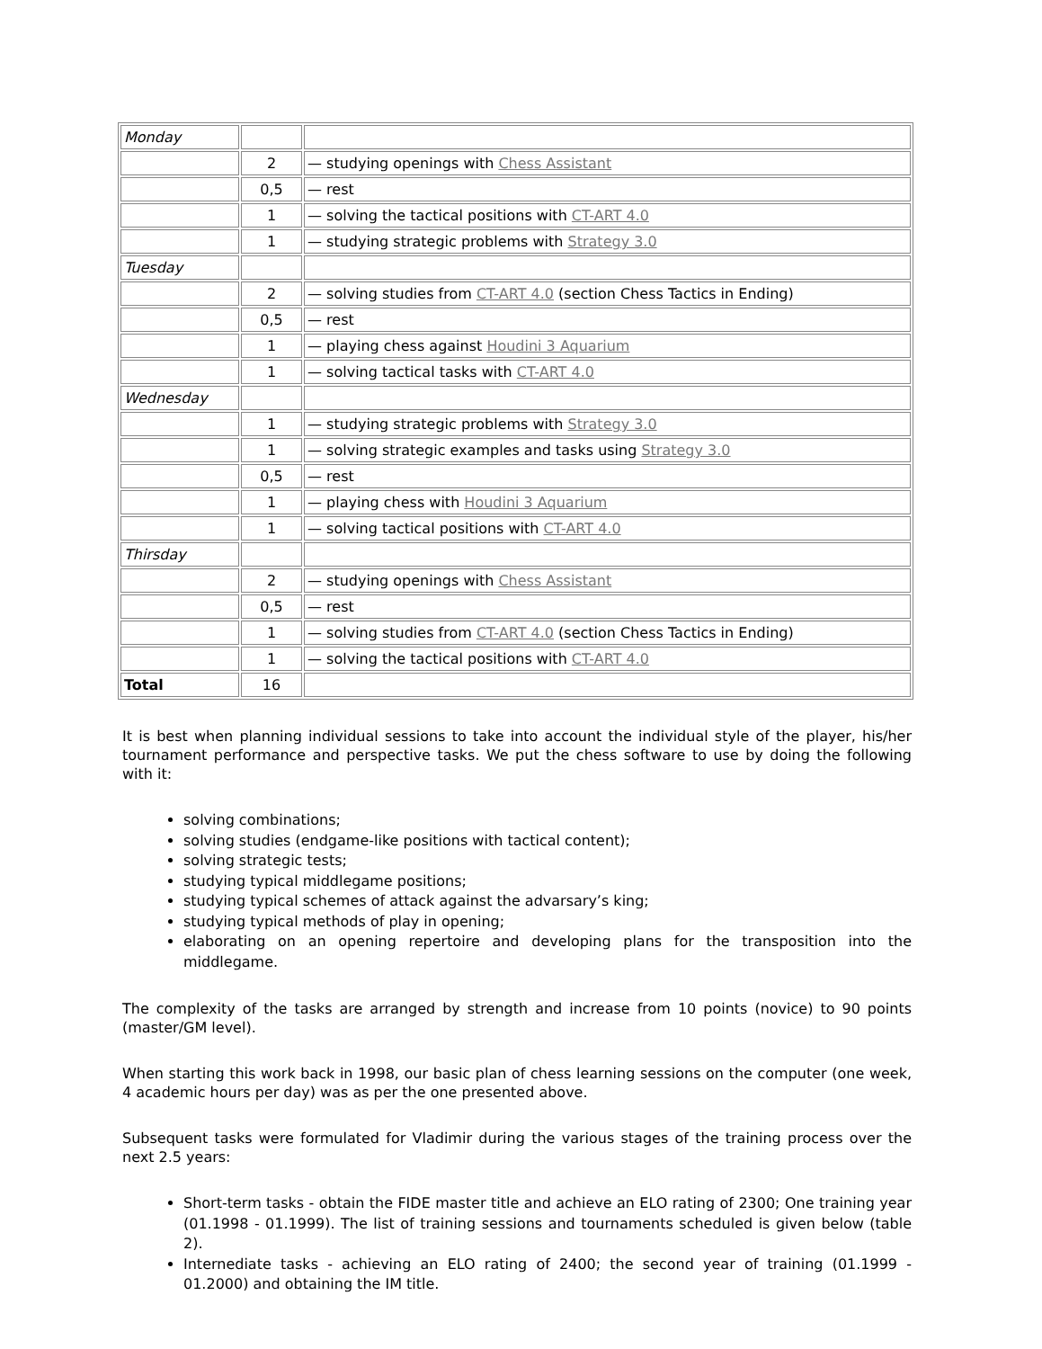| Monday | | |
| | 2 | — studying openings with Chess Assistant |
| | 0,5 | — rest |
| | 1 | — solving the tactical positions with CT-ART 4.0 |
| | 1 | — studying strategic problems with Strategy 3.0 |
| Tuesday | | |
| | 2 | — solving studies from CT-ART 4.0 (section Chess Tactics in Ending) |
| | 0,5 | — rest |
| | 1 | — playing chess against Houdini 3 Aquarium |
| | 1 | — solving tactical tasks with CT-ART 4.0 |
| Wednesday | | |
| | 1 | — studying strategic problems with Strategy 3.0 |
| | 1 | — solving strategic examples and tasks using Strategy 3.0 |
| | 0,5 | — rest |
| | 1 | — playing chess with Houdini 3 Aquarium |
| | 1 | — solving tactical positions with CT-ART 4.0 |
| Thirsday | | |
| | 2 | — studying openings with Chess Assistant |
| | 0,5 | — rest |
| | 1 | — solving studies from CT-ART 4.0 (section Chess Tactics in Ending) |
| | 1 | — solving the tactical positions with CT-ART 4.0 |
| Total | 16 | |
It is best when planning individual sessions to take into account the individual style of the player, his/her tournament performance and perspective tasks. We put the chess software to use by doing the following with it:
solving combinations;
solving studies (endgame-like positions with tactical content);
solving strategic tests;
studying typical middlegame positions;
studying typical schemes of attack against the advarsary’s king;
studying typical methods of play in opening;
elaborating on an opening repertoire and developing plans for the transposition into the middlegame.
The complexity of the tasks are arranged by strength and increase from 10 points (novice) to 90 points (master/GM level).
When starting this work back in 1998, our basic plan of chess learning sessions on the computer (one week, 4 academic hours per day) was as per the one presented above.
Subsequent tasks were formulated for Vladimir during the various stages of the training process over the next 2.5 years:
Short-term tasks - obtain the FIDE master title and achieve an ELO rating of 2300; One training year (01.1998 - 01.1999). The list of training sessions and tournaments scheduled is given below (table 2).
Internediate tasks - achieving an ELO rating of 2400; the second year of training (01.1999 - 01.2000) and obtaining the IM title.